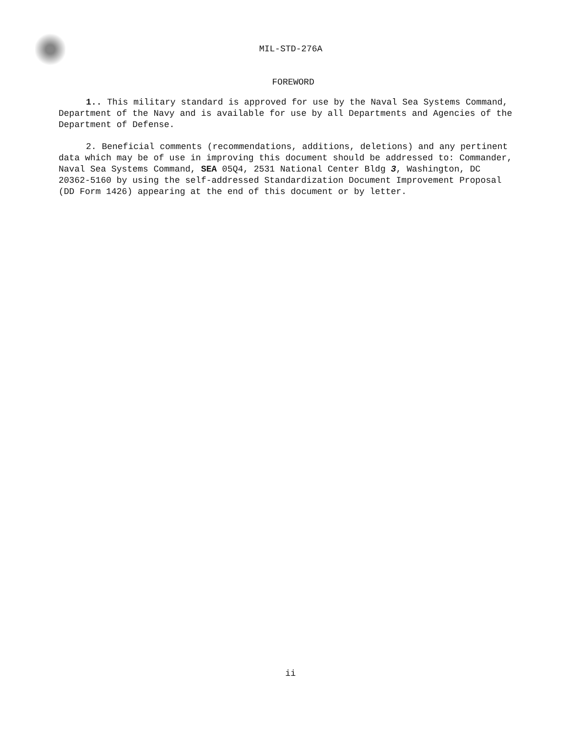MIL-STD-276A
FOREWORD
1.. This military standard is approved for use by the Naval Sea Systems Command, Department of the Navy and is available for use by all Departments and Agencies of the Department of Defense.
2. Beneficial comments (recommendations, additions, deletions) and any pertinent data which may be of use in improving this document should be addressed to: Commander, Naval Sea Systems Command, SEA 05Q4, 2531 National Center Bldg 3, Washington, DC 20362-5160 by using the self-addressed Standardization Document Improvement Proposal (DD Form 1426) appearing at the end of this document or by letter.
ii